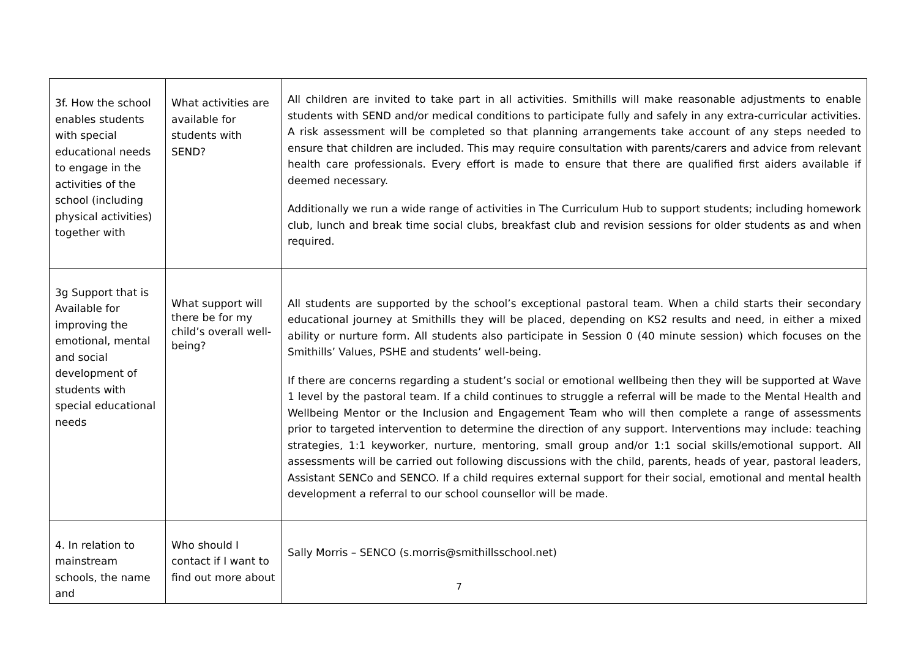| 3f. How the school enables students with special educational needs to engage in the activities of the school (including physical activities) together with | What activities are available for students with SEND? | All children are invited to take part in all activities. Smithills will make reasonable adjustments to enable students with SEND and/or medical conditions to participate fully and safely in any extra-curricular activities. A risk assessment will be completed so that planning arrangements take account of any steps needed to ensure that children are included. This may require consultation with parents/carers and advice from relevant health care professionals. Every effort is made to ensure that there are qualified first aiders available if deemed necessary. Additionally we run a wide range of activities in The Curriculum Hub to support students; including homework club, lunch and break time social clubs, breakfast club and revision sessions for older students as and when required. |
| 3g Support that is Available for improving the emotional, mental and social development of students with special educational needs | What support will there be for my child’s overall well-being? | All students are supported by the school’s exceptional pastoral team. When a child starts their secondary educational journey at Smithills they will be placed, depending on KS2 results and need, in either a mixed ability or nurture form. All students also participate in Session 0 (40 minute session) which focuses on the Smithills’ Values, PSHE and students’ well-being. If there are concerns regarding a student’s social or emotional wellbeing then they will be supported at Wave 1 level by the pastoral team. If a child continues to struggle a referral will be made to the Mental Health and Wellbeing Mentor or the Inclusion and Engagement Team who will then complete a range of assessments prior to targeted intervention to determine the direction of any support. Interventions may include: teaching strategies, 1:1 keyworker, nurture, mentoring, small group and/or 1:1 social skills/emotional support. All assessments will be carried out following discussions with the child, parents, heads of year, pastoral leaders, Assistant SENCo and SENCO. If a child requires external support for their social, emotional and mental health development a referral to our school counsellor will be made. |
| 4. In relation to mainstream schools, the name and | Who should I contact if I want to find out more about | Sally Morris – SENCO (s.morris@smithillsschool.net) |
7